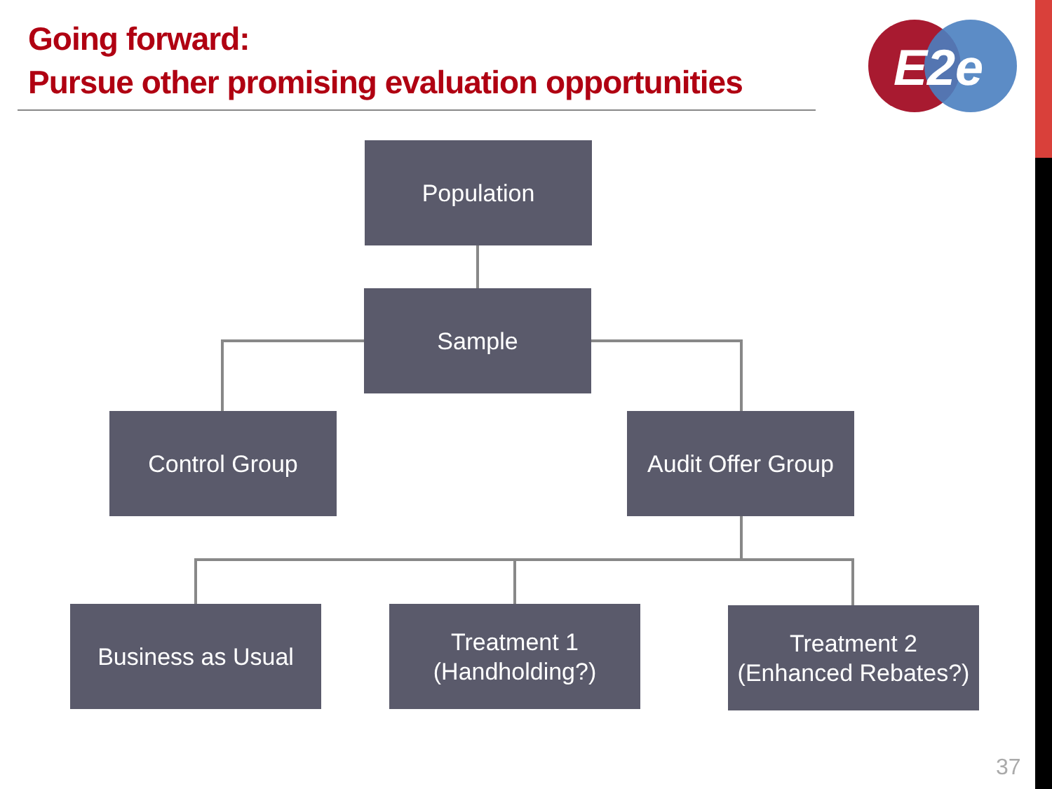Going forward:
Pursue other promising evaluation opportunities
E2e
Population
Sample
Control Group
Audit Offer Group
Business as Usual
Treatment 1
(Handholding?)
Treatment 2
(Enhanced Rebates?)
37